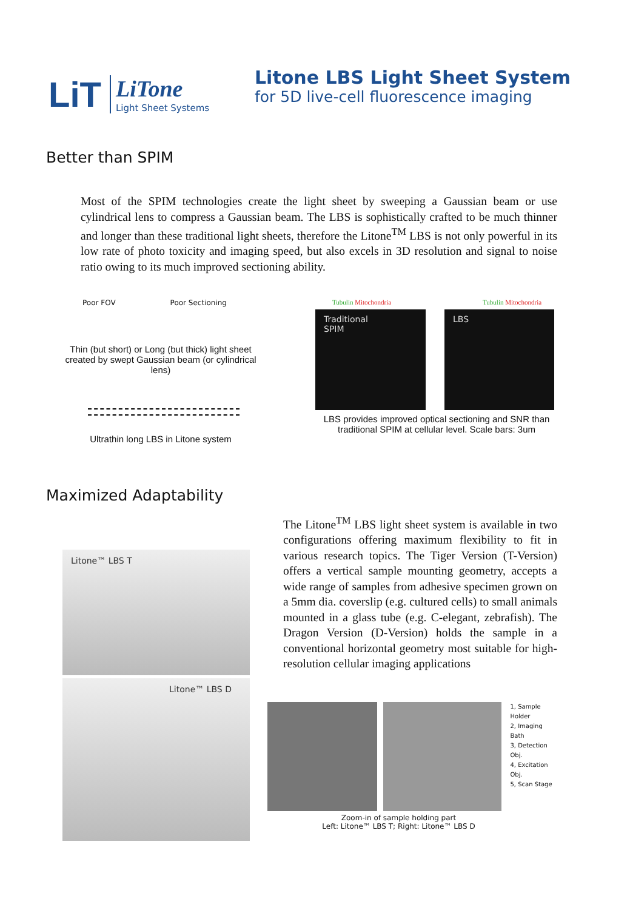LiT
LiTone
Light Sheet Systems
Litone LBS Light Sheet System
for 5D live-cell fluorescence imaging
Better than SPIM
Most of the SPIM technologies create the light sheet by sweeping a Gaussian beam or use cylindrical lens to compress a Gaussian beam. The LBS is sophistically crafted to be much thinner and longer than these traditional light sheets, therefore the Litone<sup>TM</sup> LBS is not only powerful in its low rate of photo toxicity and imaging speed, but also excels in 3D resolution and signal to noise ratio owing to its much improved sectioning ability.
Poor FOV Poor Sectioning
Thin (but short) or Long (but thick) light sheet created by swept Gaussian beam (or cylindrical lens)
Ultrathin long LBS in Litone system
Tubulin Mitochondria Tubulin Mitochondria
Traditional
SPIM
LBS
LBS provides improved optical sectioning and SNR than traditional SPIM at cellular level. Scale bars: 3um
Maximized Adaptability
Litone™ LBS T
Litone™ LBS D
The Litone<sup>TM</sup> LBS light sheet system is available in two configurations offering maximum flexibility to fit in various research topics. The Tiger Version (T-Version) offers a vertical sample mounting geometry, accepts a wide range of samples from adhesive specimen grown on a 5mm dia. coverslip (e.g. cultured cells) to small animals mounted in a glass tube (e.g. C-elegant, zebrafish). The Dragon Version (D-Version) holds the sample in a conventional horizontal geometry most suitable for high-resolution cellular imaging applications
1, Sample Holder
2, Imaging Bath
3, Detection Obj.
4, Excitation Obj.
5, Scan Stage
Zoom-in of sample holding part
Left: Litone™ LBS T; Right: Litone™ LBS D